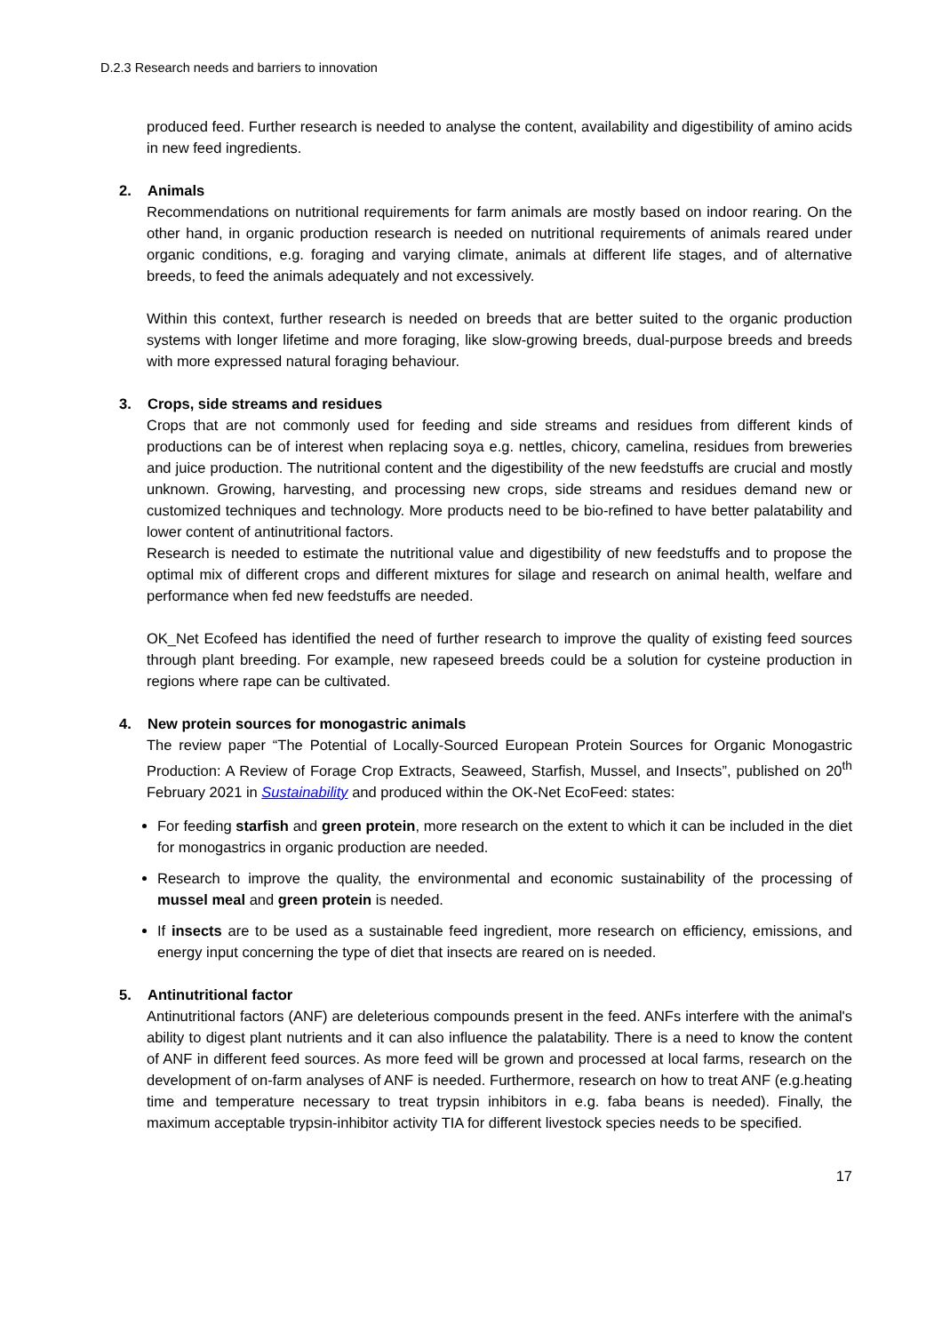D.2.3 Research needs and barriers to innovation
produced feed. Further research is needed to analyse the content, availability and digestibility of amino acids in new feed ingredients.
2. Animals
Recommendations on nutritional requirements for farm animals are mostly based on indoor rearing. On the other hand, in organic production research is needed on nutritional requirements of animals reared under organic conditions, e.g. foraging and varying climate, animals at different life stages, and of alternative breeds, to feed the animals adequately and not excessively.
Within this context, further research is needed on breeds that are better suited to the organic production systems with longer lifetime and more foraging, like slow-growing breeds, dual-purpose breeds and breeds with more expressed natural foraging behaviour.
3. Crops, side streams and residues
Crops that are not commonly used for feeding and side streams and residues from different kinds of productions can be of interest when replacing soya e.g. nettles, chicory, camelina, residues from breweries and juice production. The nutritional content and the digestibility of the new feedstuffs are crucial and mostly unknown. Growing, harvesting, and processing new crops, side streams and residues demand new or customized techniques and technology. More products need to be bio-refined to have better palatability and lower content of antinutritional factors.
Research is needed to estimate the nutritional value and digestibility of new feedstuffs and to propose the optimal mix of different crops and different mixtures for silage and research on animal health, welfare and performance when fed new feedstuffs are needed.
OK_Net Ecofeed has identified the need of further research to improve the quality of existing feed sources through plant breeding. For example, new rapeseed breeds could be a solution for cysteine production in regions where rape can be cultivated.
4. New protein sources for monogastric animals
The review paper “The Potential of Locally-Sourced European Protein Sources for Organic Monogastric Production: A Review of Forage Crop Extracts, Seaweed, Starfish, Mussel, and Insects”, published on 20<sup>th</sup> February 2021 in Sustainability and produced within the OK-Net EcoFeed: states:
For feeding starfish and green protein, more research on the extent to which it can be included in the diet for monogastrics in organic production are needed.
Research to improve the quality, the environmental and economic sustainability of the processing of mussel meal and green protein is needed.
If insects are to be used as a sustainable feed ingredient, more research on efficiency, emissions, and energy input concerning the type of diet that insects are reared on is needed.
5. Antinutritional factor
Antinutritional factors (ANF) are deleterious compounds present in the feed. ANFs interfere with the animal's ability to digest plant nutrients and it can also influence the palatability. There is a need to know the content of ANF in different feed sources. As more feed will be grown and processed at local farms, research on the development of on-farm analyses of ANF is needed. Furthermore, research on how to treat ANF (e.g.heating time and temperature necessary to treat trypsin inhibitors in e.g. faba beans is needed). Finally, the maximum acceptable trypsin-inhibitor activity TIA for different livestock species needs to be specified.
17